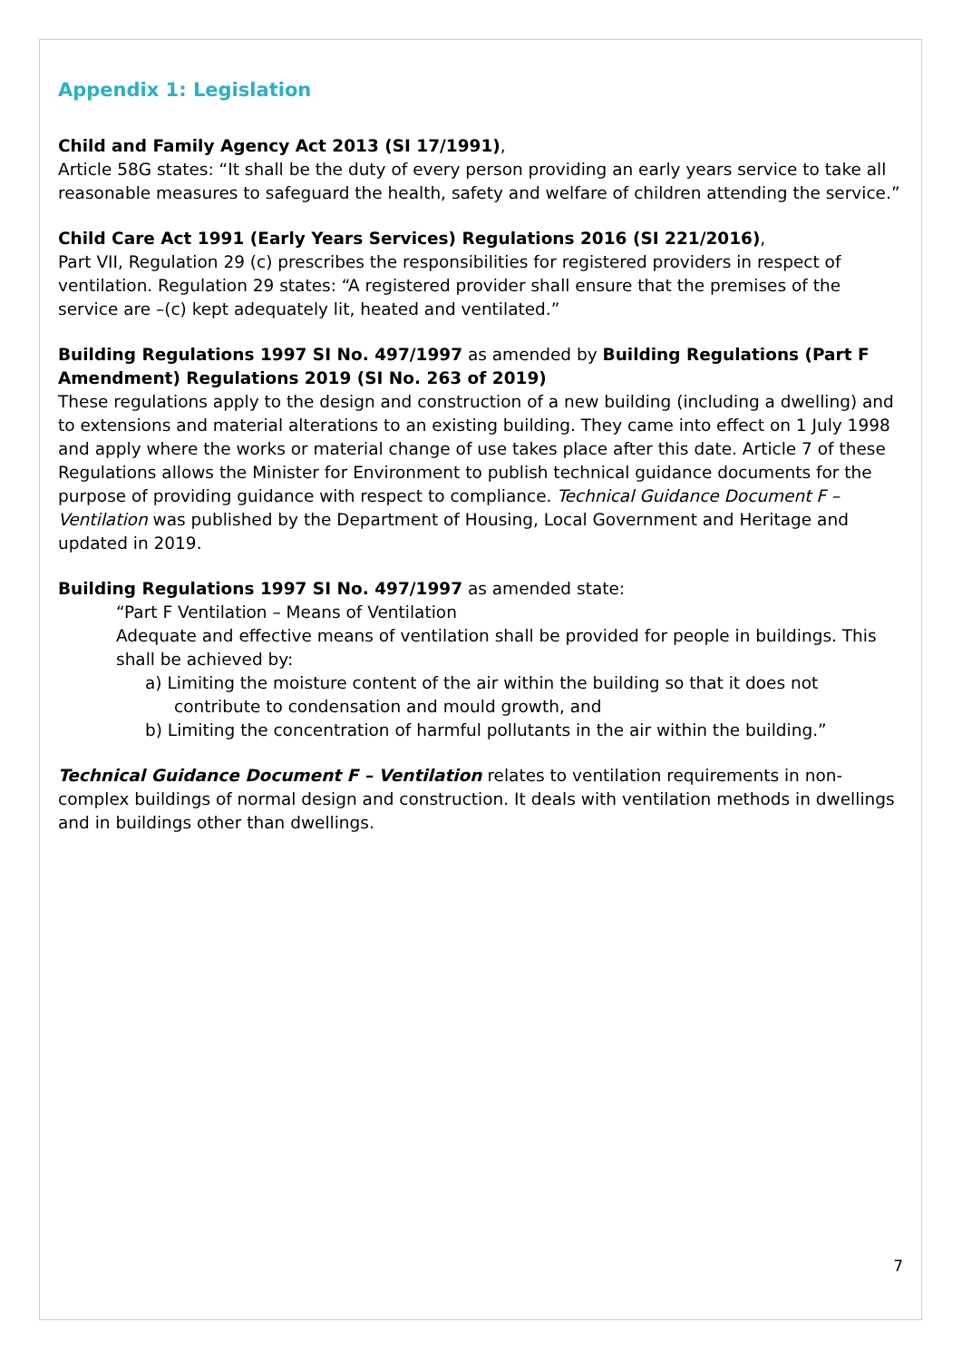Appendix 1: Legislation
Child and Family Agency Act 2013 (SI 17/1991),
Article 58G states: “It shall be the duty of every person providing an early years service to take all reasonable measures to safeguard the health, safety and welfare of children attending the service.”
Child Care Act 1991 (Early Years Services) Regulations 2016 (SI 221/2016),
Part VII, Regulation 29 (c) prescribes the responsibilities for registered providers in respect of ventilation. Regulation 29 states: “A registered provider shall ensure that the premises of the service are –(c) kept adequately lit, heated and ventilated.”
Building Regulations 1997 SI No. 497/1997 as amended by Building Regulations (Part F Amendment) Regulations 2019 (SI No. 263 of 2019)
These regulations apply to the design and construction of a new building (including a dwelling) and to extensions and material alterations to an existing building. They came into effect on 1 July 1998 and apply where the works or material change of use takes place after this date. Article 7 of these Regulations allows the Minister for Environment to publish technical guidance documents for the purpose of providing guidance with respect to compliance. Technical Guidance Document F – Ventilation was published by the Department of Housing, Local Government and Heritage and updated in 2019.
Building Regulations 1997 SI No. 497/1997 as amended state:
“Part F Ventilation – Means of Ventilation
Adequate and effective means of ventilation shall be provided for people in buildings. This shall be achieved by:
a) Limiting the moisture content of the air within the building so that it does not contribute to condensation and mould growth, and
b) Limiting the concentration of harmful pollutants in the air within the building.”
Technical Guidance Document F – Ventilation relates to ventilation requirements in non-complex buildings of normal design and construction. It deals with ventilation methods in dwellings and in buildings other than dwellings.
7